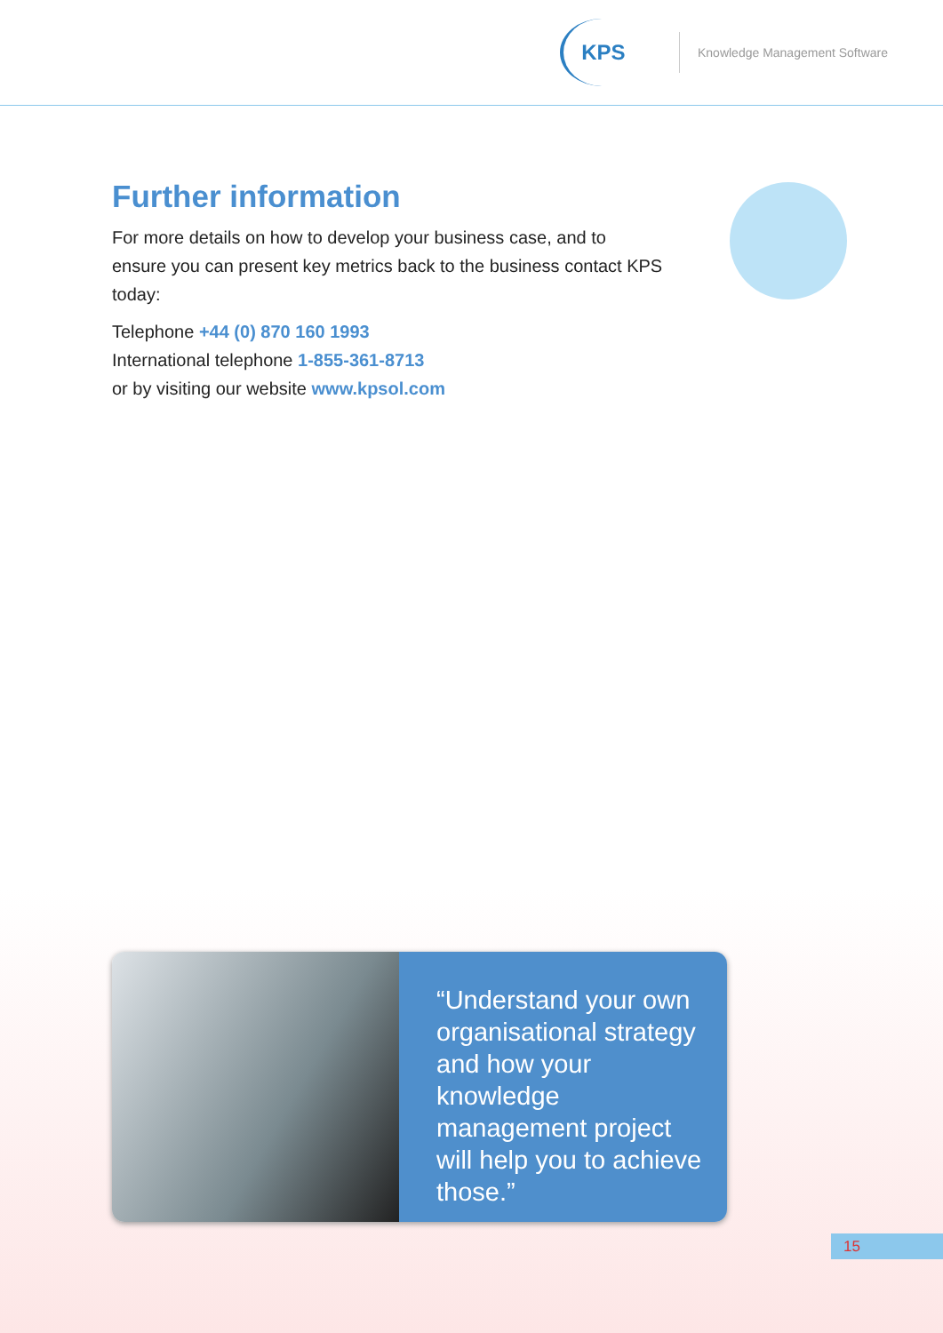KPS
Knowledge Management Software
Further information
For more details on how to develop your business case, and to ensure you can present key metrics back to the business contact KPS today:
Telephone +44 (0) 870 160 1993
International telephone 1-855-361-8713
or by visiting our website www.kpsol.com
“Understand your own organisational strategy and how your knowledge management project will help you to achieve those.”
15